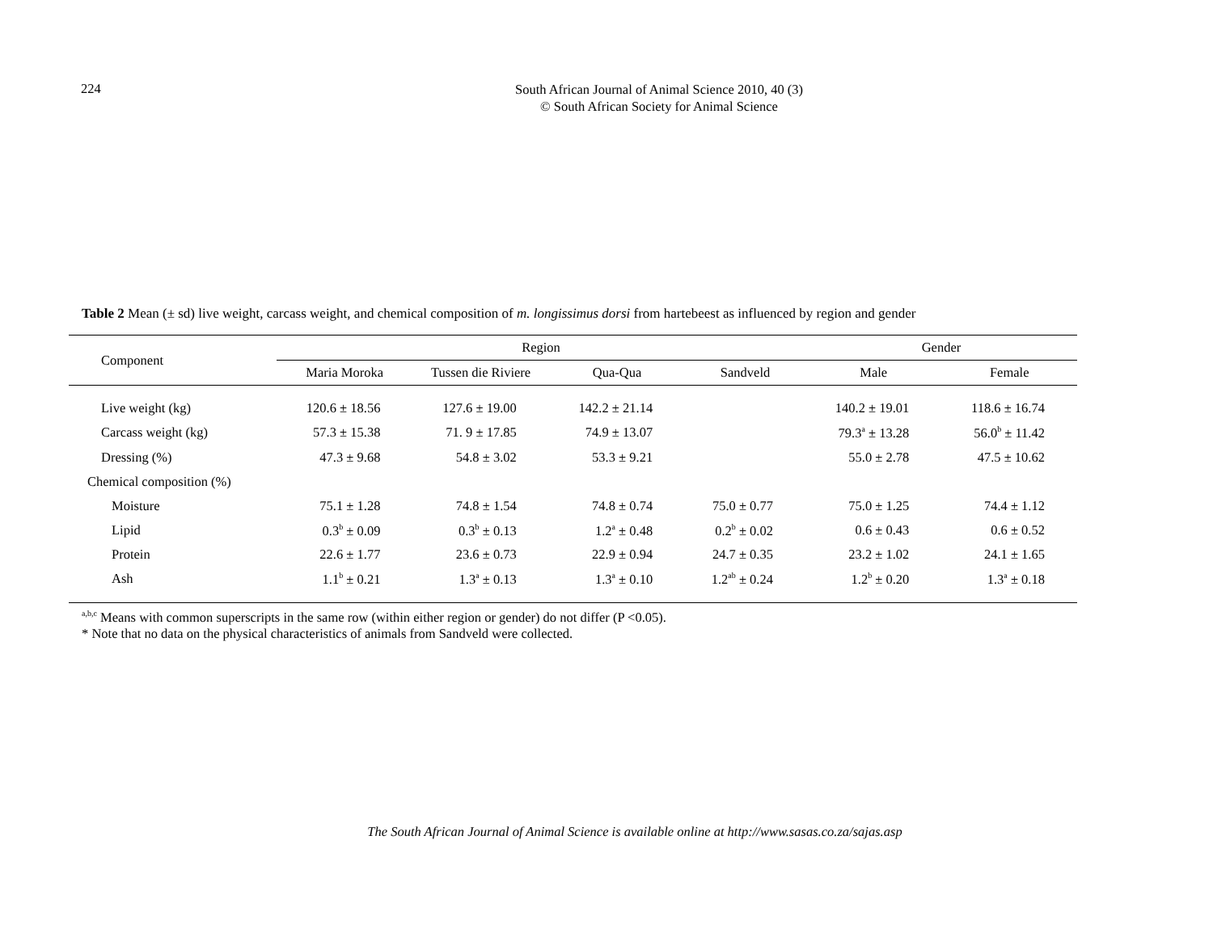224
South African Journal of Animal Science 2010, 40 (3)
© South African Society for Animal Science
Table 2 Mean (± sd) live weight, carcass weight, and chemical composition of m. longissimus dorsi from hartebeest as influenced by region and gender
| Component | Region | | | | Gender | |
| --- | --- | --- | --- | --- | --- | --- |
| | Maria Moroka | Tussen die Riviere | Qua-Qua | Sandveld | Male | Female |
| Live weight (kg) | 120.6 ± 18.56 | 127.6 ± 19.00 | 142.2 ± 21.14 | | 140.2 ± 19.01 | 118.6 ± 16.74 |
| Carcass weight (kg) | 57.3 ± 15.38 | 71. 9 ± 17.85 | 74.9 ± 13.07 | | 79.3<sup>a</sup> ± 13.28 | 56.0<sup>b</sup> ± 11.42 |
| Dressing (%) | 47.3 ± 9.68 | 54.8 ± 3.02 | 53.3 ± 9.21 | | 55.0 ± 2.78 | 47.5 ± 10.62 |
| Chemical composition (%) | | | | | | |
| Moisture | 75.1 ± 1.28 | 74.8 ± 1.54 | 74.8 ± 0.74 | 75.0 ± 0.77 | 75.0 ± 1.25 | 74.4 ± 1.12 |
| Lipid | 0.3<sup>b</sup> ± 0.09 | 0.3<sup>b</sup> ± 0.13 | 1.2<sup>a</sup> ± 0.48 | 0.2<sup>b</sup> ± 0.02 | 0.6 ± 0.43 | 0.6 ± 0.52 |
| Protein | 22.6 ± 1.77 | 23.6 ± 0.73 | 22.9 ± 0.94 | 24.7 ± 0.35 | 23.2 ± 1.02 | 24.1 ± 1.65 |
| Ash | 1.1<sup>b</sup> ± 0.21 | 1.3<sup>a</sup> ± 0.13 | 1.3<sup>a</sup> ± 0.10 | 1.2<sup>ab</sup> ± 0.24 | 1.2<sup>b</sup> ± 0.20 | 1.3<sup>a</sup> ± 0.18 |
<sup>a,b,c</sup> Means with common superscripts in the same row (within either region or gender) do not differ (P <0.05).
* Note that no data on the physical characteristics of animals from Sandveld were collected.
The South African Journal of Animal Science is available online at http://www.sasas.co.za/sajas.asp